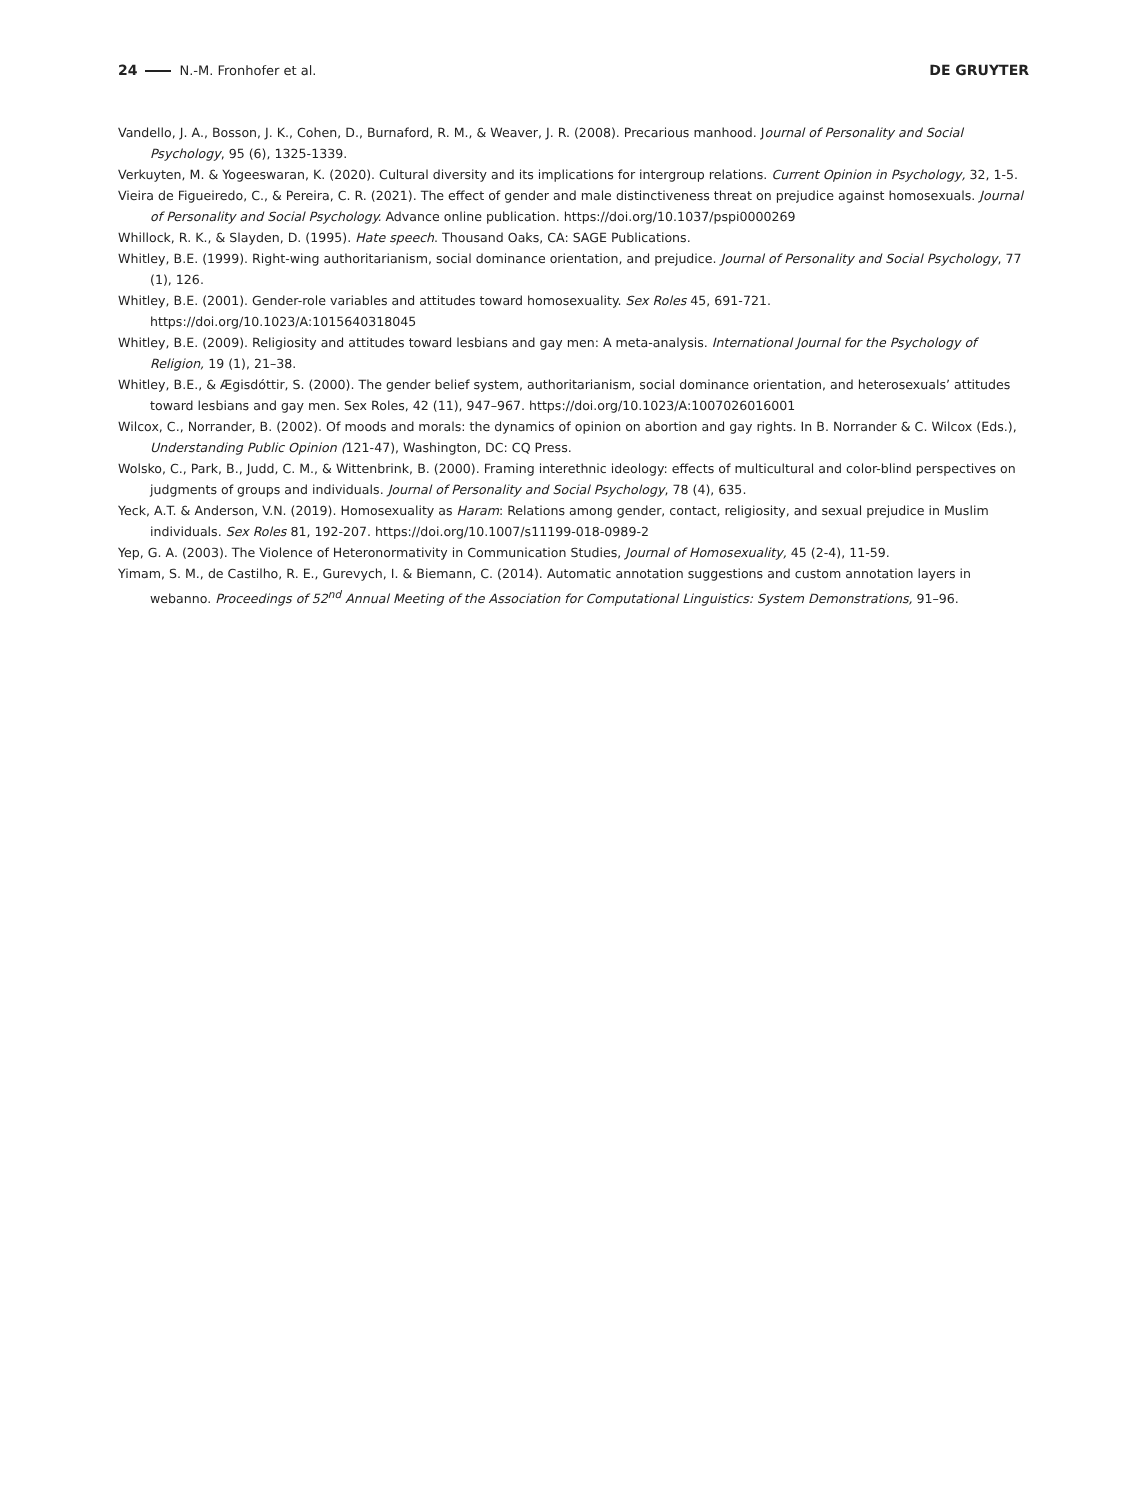24 N.-M. Fronhofer et al. DE GRUYTER
Vandello, J. A., Bosson, J. K., Cohen, D., Burnaford, R. M., & Weaver, J. R. (2008). Precarious manhood. Journal of Personality and Social Psychology, 95 (6), 1325-1339.
Verkuyten, M. & Yogeeswaran, K. (2020). Cultural diversity and its implications for intergroup relations. Current Opinion in Psychology, 32, 1-5.
Vieira de Figueiredo, C., & Pereira, C. R. (2021). The effect of gender and male distinctiveness threat on prejudice against homosexuals. Journal of Personality and Social Psychology. Advance online publication. https://doi.org/10.1037/pspi0000269
Whillock, R. K., & Slayden, D. (1995). Hate speech. Thousand Oaks, CA: SAGE Publications.
Whitley, B.E. (1999). Right-wing authoritarianism, social dominance orientation, and prejudice. Journal of Personality and Social Psychology, 77 (1), 126.
Whitley, B.E. (2001). Gender-role variables and attitudes toward homosexuality. Sex Roles 45, 691-721. https://doi.org/10.1023/A:1015640318045
Whitley, B.E. (2009). Religiosity and attitudes toward lesbians and gay men: A meta-analysis. International Journal for the Psychology of Religion, 19 (1), 21–38.
Whitley, B.E., & Ægisdóttir, S. (2000). The gender belief system, authoritarianism, social dominance orientation, and heterosexuals’ attitudes toward lesbians and gay men. Sex Roles, 42 (11), 947–967. https://doi.org/10.1023/A:1007026016001
Wilcox, C., Norrander, B. (2002). Of moods and morals: the dynamics of opinion on abortion and gay rights. In B. Norrander & C. Wilcox (Eds.), Understanding Public Opinion (121-47), Washington, DC: CQ Press.
Wolsko, C., Park, B., Judd, C. M., & Wittenbrink, B. (2000). Framing interethnic ideology: effects of multicultural and color-blind perspectives on judgments of groups and individuals. Journal of Personality and Social Psychology, 78 (4), 635.
Yeck, A.T. & Anderson, V.N. (2019). Homosexuality as Haram: Relations among gender, contact, religiosity, and sexual prejudice in Muslim individuals. Sex Roles 81, 192-207. https://doi.org/10.1007/s11199-018-0989-2
Yep, G. A. (2003). The Violence of Heteronormativity in Communication Studies, Journal of Homosexuality, 45 (2-4), 11-59.
Yimam, S. M., de Castilho, R. E., Gurevych, I. & Biemann, C. (2014). Automatic annotation suggestions and custom annotation layers in webanno. Proceedings of 52<sup>nd</sup> Annual Meeting of the Association for Computational Linguistics: System Demonstrations, 91–96.